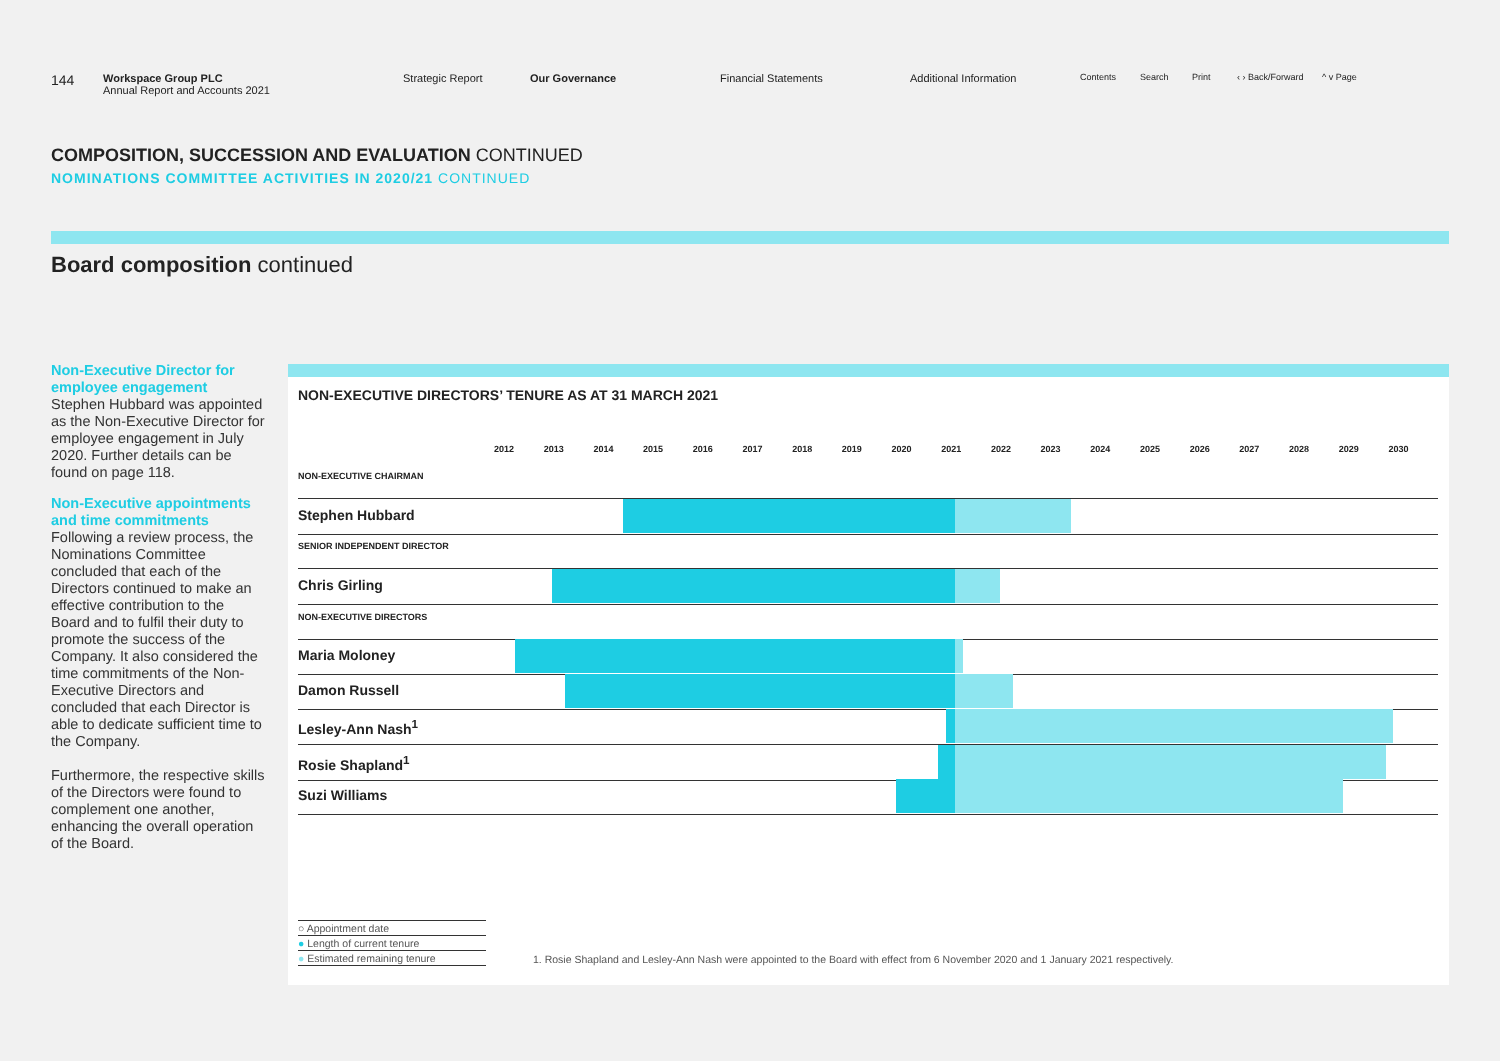144
Workspace Group PLC
Annual Report and Accounts 2021
Strategic Report Our Governance Financial Statements Additional Information
Contents Search Print ‹ › Back/Forward
^ v Page
COMPOSITION, SUCCESSION AND EVALUATION CONTINUED
NOMINATIONS COMMITTEE ACTIVITIES IN 2020/21 CONTINUED
Board composition continued
Non-Executive Director for employee engagement
Stephen Hubbard was appointed as the Non-Executive Director for employee engagement in July 2020. Further details can be found on page 118.
Non-Executive appointments and time commitments
Following a review process, the Nominations Committee concluded that each of the Directors continued to make an effective contribution to the Board and to fulfil their duty to promote the success of the Company. It also considered the time commitments of the Non-Executive Directors and concluded that each Director is able to dedicate sufficient time to the Company.
Furthermore, the respective skills of the Directors were found to complement one another, enhancing the overall operation of the Board.
NON-EXECUTIVE DIRECTORS’ TENURE AS AT 31 MARCH 2021
2012 2013 2014 2015 2016 2017 2018 2019 2020 2021 2022 2023 2024 2025 2026 2027 2028 2029 2030
NON-EXECUTIVE CHAIRMAN
Stephen Hubbard
SENIOR INDEPENDENT DIRECTOR
Chris Girling
NON-EXECUTIVE DIRECTORS
Maria Moloney
Damon Russell
Lesley-Ann Nash<sup>1</sup>
Rosie Shapland<sup>1</sup>
Suzi Williams
○ Appointment date
● Length of current tenure
● Estimated remaining tenure
1. Rosie Shapland and Lesley-Ann Nash were appointed to the Board with effect from 6 November 2020 and 1 January 2021 respectively.